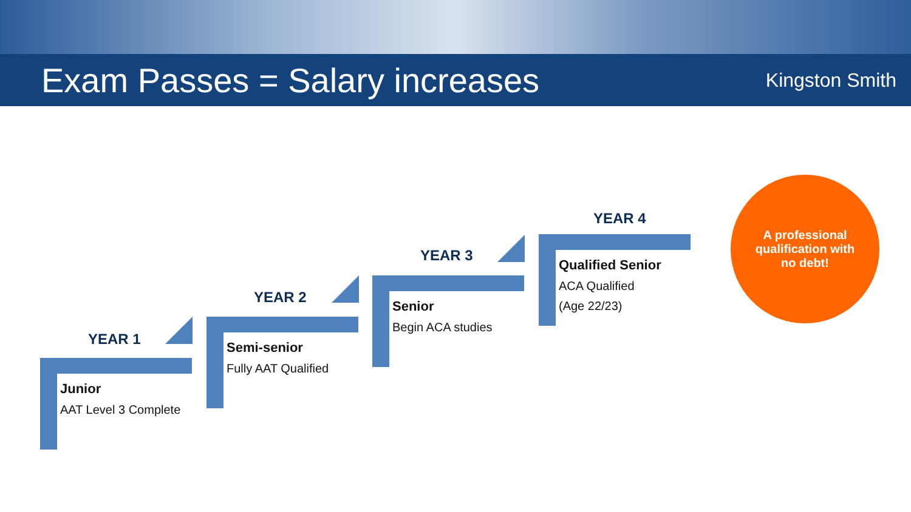Exam Passes = Salary increases
Kingston Smith
YEAR 1
Junior
AAT Level 3 Complete
YEAR 2
Semi-senior
Fully AAT Qualified
YEAR 3
Senior
Begin ACA studies
YEAR 4
Qualified Senior
ACA Qualified
(Age 22/23)
A professional
qualification with
no debt!